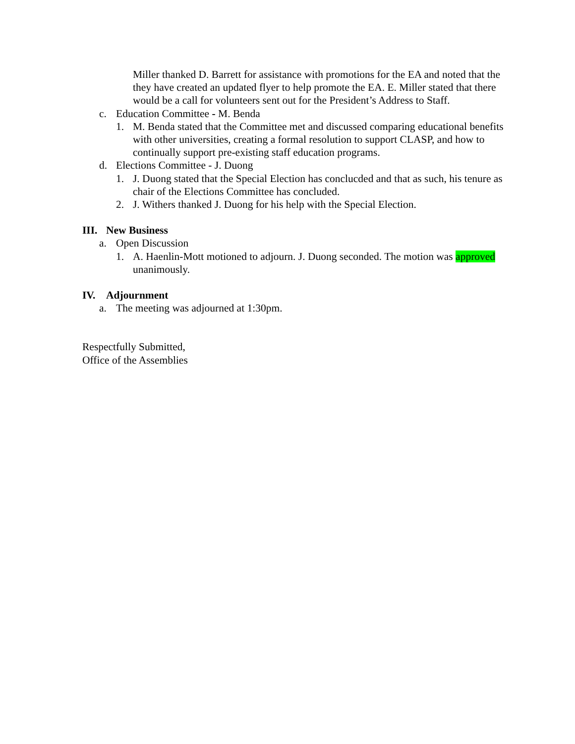Miller thanked D. Barrett for assistance with promotions for the EA and noted that the they have created an updated flyer to help promote the EA. E. Miller stated that there would be a call for volunteers sent out for the President’s Address to Staff.
c. Education Committee - M. Benda
1. M. Benda stated that the Committee met and discussed comparing educational benefits with other universities, creating a formal resolution to support CLASP, and how to continually support pre-existing staff education programs.
d. Elections Committee - J. Duong
1. J. Duong stated that the Special Election has conclucded and that as such, his tenure as chair of the Elections Committee has concluded.
2. J. Withers thanked J. Duong for his help with the Special Election.
III. New Business
a. Open Discussion
1. A. Haenlin-Mott motioned to adjourn. J. Duong seconded. The motion was approved unanimously.
IV. Adjournment
a. The meeting was adjourned at 1:30pm.
Respectfully Submitted,
Office of the Assemblies